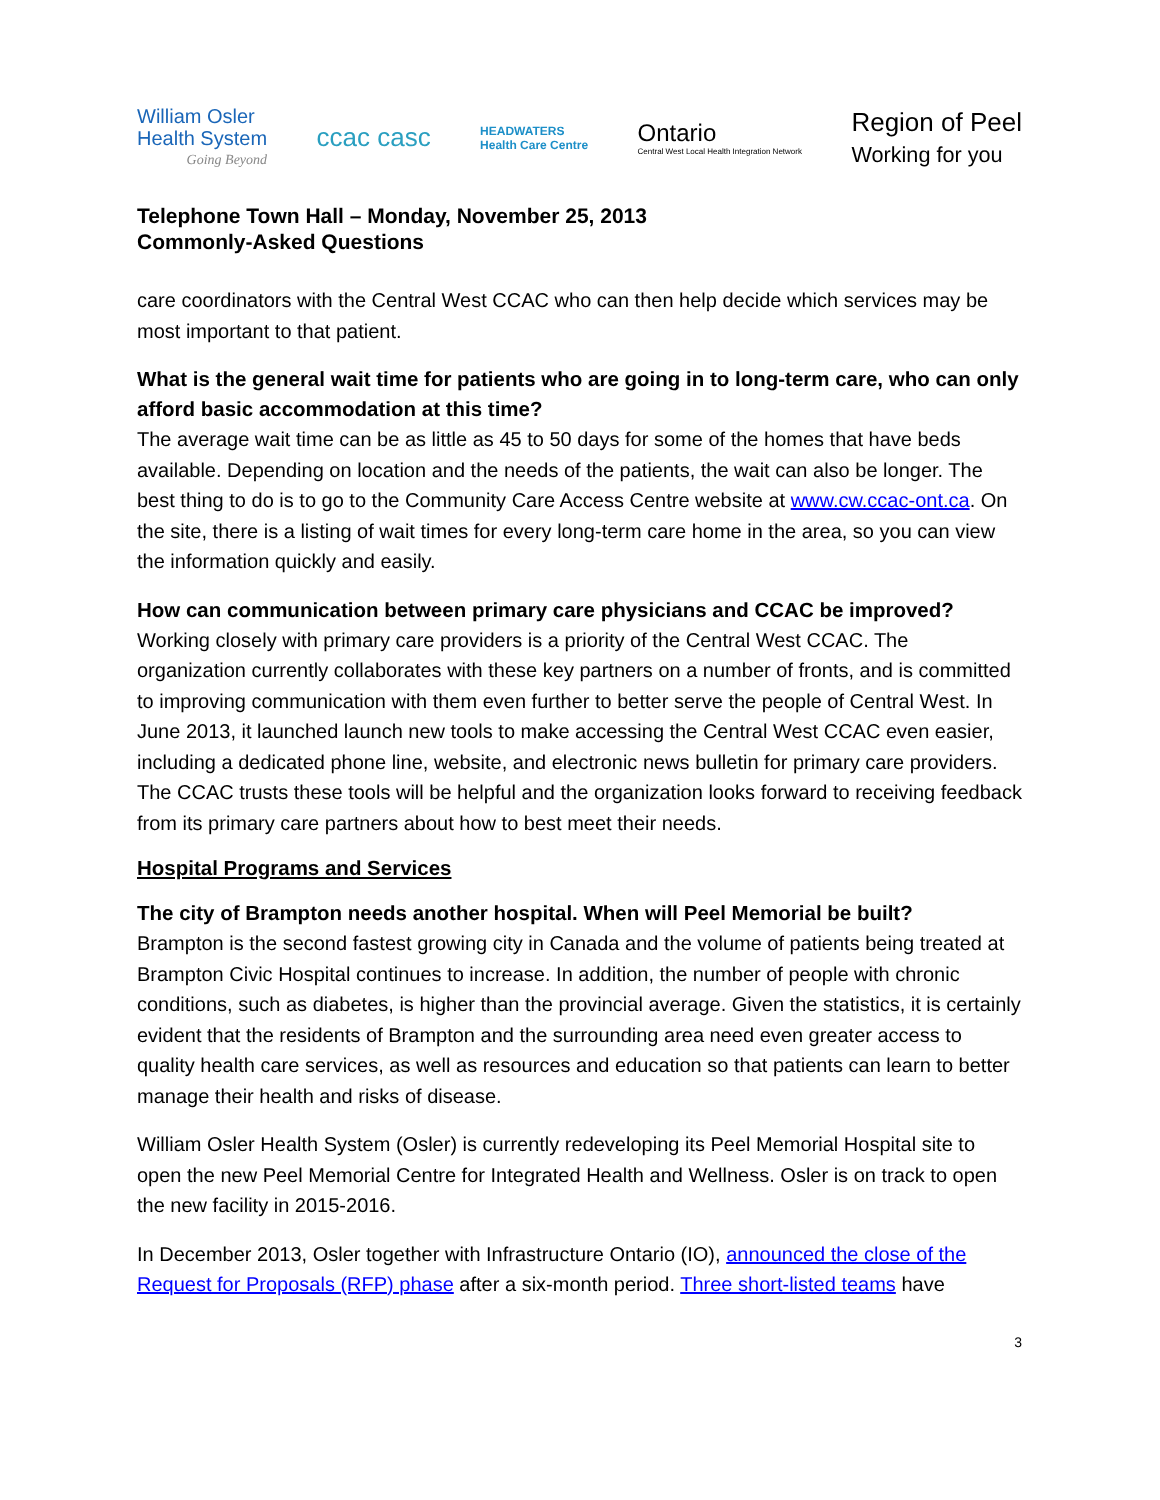William Osler
Health System
Going Beyond
ccac casc
HEADWATERS
Health Care Centre
Ontario
Central West Local Health Integration Network
Region of Peel
Working for you
Telephone Town Hall – Monday, November 25, 2013
Commonly-Asked Questions
care coordinators with the Central West CCAC who can then help decide which services may be most important to that patient.
What is the general wait time for patients who are going in to long-term care, who can only afford basic accommodation at this time?
The average wait time can be as little as 45 to 50 days for some of the homes that have beds available. Depending on location and the needs of the patients, the wait can also be longer. The best thing to do is to go to the Community Care Access Centre website at www.cw.ccac-ont.ca. On the site, there is a listing of wait times for every long-term care home in the area, so you can view the information quickly and easily.
How can communication between primary care physicians and CCAC be improved?
Working closely with primary care providers is a priority of the Central West CCAC. The organization currently collaborates with these key partners on a number of fronts, and is committed to improving communication with them even further to better serve the people of Central West. In June 2013, it launched launch new tools to make accessing the Central West CCAC even easier, including a dedicated phone line, website, and electronic news bulletin for primary care providers. The CCAC trusts these tools will be helpful and the organization looks forward to receiving feedback from its primary care partners about how to best meet their needs.
Hospital Programs and Services
The city of Brampton needs another hospital. When will Peel Memorial be built?
Brampton is the second fastest growing city in Canada and the volume of patients being treated at Brampton Civic Hospital continues to increase. In addition, the number of people with chronic conditions, such as diabetes, is higher than the provincial average. Given the statistics, it is certainly evident that the residents of Brampton and the surrounding area need even greater access to quality health care services, as well as resources and education so that patients can learn to better manage their health and risks of disease.
William Osler Health System (Osler) is currently redeveloping its Peel Memorial Hospital site to open the new Peel Memorial Centre for Integrated Health and Wellness. Osler is on track to open the new facility in 2015-2016.
In December 2013, Osler together with Infrastructure Ontario (IO), announced the close of the Request for Proposals (RFP) phase after a six-month period. Three short-listed teams have
3